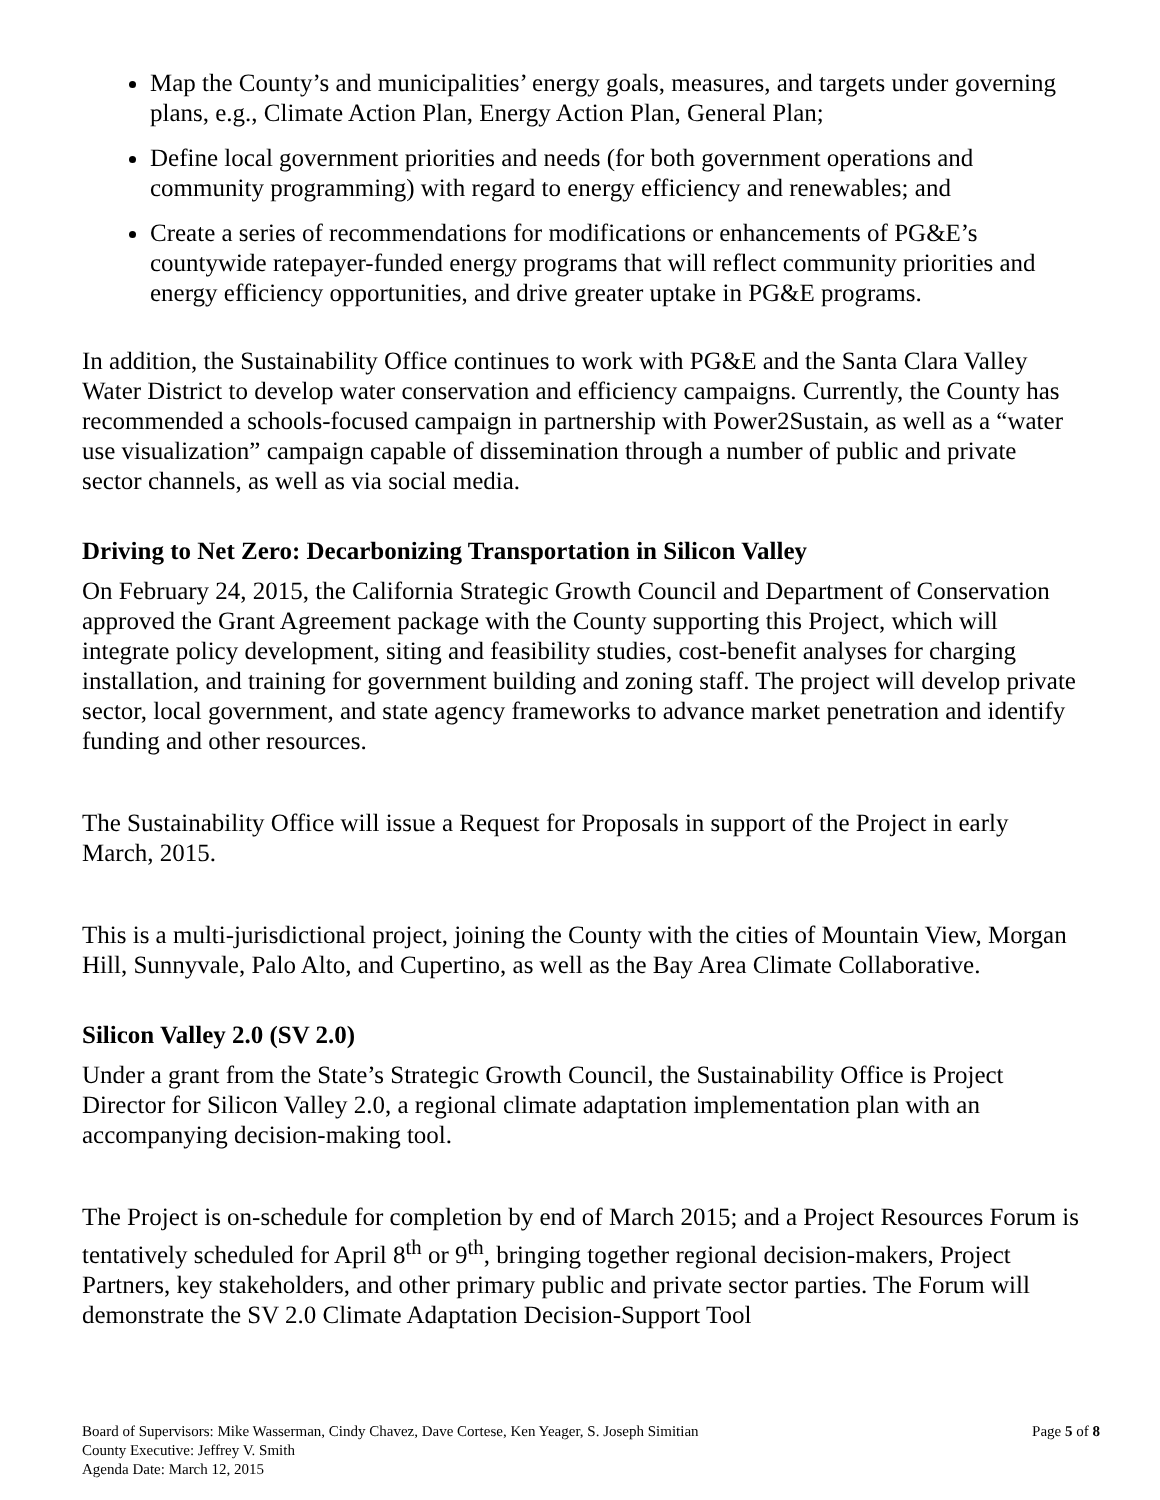Map the County’s and municipalities’ energy goals, measures, and targets under governing plans, e.g., Climate Action Plan, Energy Action Plan, General Plan;
Define local government priorities and needs (for both government operations and community programming) with regard to energy efficiency and renewables; and
Create a series of recommendations for modifications or enhancements of PG&E’s countywide ratepayer-funded energy programs that will reflect community priorities and energy efficiency opportunities, and drive greater uptake in PG&E programs.
In addition, the Sustainability Office continues to work with PG&E and the Santa Clara Valley Water District to develop water conservation and efficiency campaigns. Currently, the County has recommended a schools-focused campaign in partnership with Power2Sustain, as well as a “water use visualization” campaign capable of dissemination through a number of public and private sector channels, as well as via social media.
Driving to Net Zero: Decarbonizing Transportation in Silicon Valley
On February 24, 2015, the California Strategic Growth Council and Department of Conservation approved the Grant Agreement package with the County supporting this Project, which will integrate policy development, siting and feasibility studies, cost-benefit analyses for charging installation, and training for government building and zoning staff. The project will develop private sector, local government, and state agency frameworks to advance market penetration and identify funding and other resources.
The Sustainability Office will issue a Request for Proposals in support of the Project in early March, 2015.
This is a multi-jurisdictional project, joining the County with the cities of Mountain View, Morgan Hill, Sunnyvale, Palo Alto, and Cupertino, as well as the Bay Area Climate Collaborative.
Silicon Valley 2.0 (SV 2.0)
Under a grant from the State’s Strategic Growth Council, the Sustainability Office is Project Director for Silicon Valley 2.0, a regional climate adaptation implementation plan with an accompanying decision-making tool.
The Project is on-schedule for completion by end of March 2015; and a Project Resources Forum is tentatively scheduled for April 8<sup>th</sup> or 9<sup>th</sup>, bringing together regional decision-makers, Project Partners, key stakeholders, and other primary public and private sector parties. The Forum will demonstrate the SV 2.0 Climate Adaptation Decision-Support Tool
Board of Supervisors: Mike Wasserman, Cindy Chavez, Dave Cortese, Ken Yeager, S. Joseph Simitian
Page 5 of 8
County Executive: Jeffrey V. Smith
Agenda Date: March 12, 2015